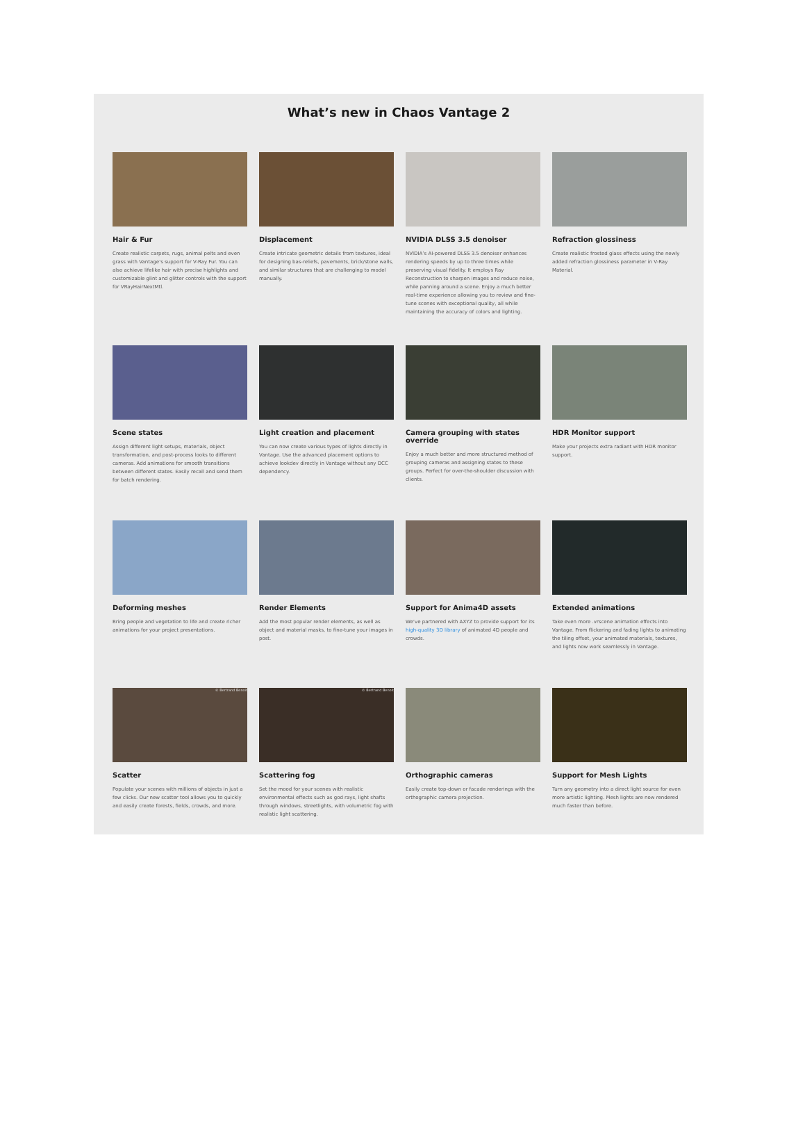What’s new in Chaos Vantage 2
Hair & Fur
Create realistic carpets, rugs, animal pelts and even grass with Vantage’s support for V-Ray Fur. You can also achieve lifelike hair with precise highlights and customizable glint and glitter controls with the support for VRayHairNextMtl.
Displacement
Create intricate geometric details from textures, ideal for designing bas-reliefs, pavements, brick/stone walls, and similar structures that are challenging to model manually.
NVIDIA DLSS 3.5 denoiser
NVIDIA’s AI-powered DLSS 3.5 denoiser enhances rendering speeds by up to three times while preserving visual fidelity. It employs Ray Reconstruction to sharpen images and reduce noise, while panning around a scene. Enjoy a much better real-time experience allowing you to review and fine-tune scenes with exceptional quality, all while maintaining the accuracy of colors and lighting.
Refraction glossiness
Create realistic frosted glass effects using the newly added refraction glossiness parameter in V-Ray Material.
Scene states
Assign different light setups, materials, object transformation, and post-process looks to different cameras. Add animations for smooth transitions between different states. Easily recall and send them for batch rendering.
Light creation and placement
You can now create various types of lights directly in Vantage. Use the advanced placement options to achieve lookdev directly in Vantage without any DCC dependency.
Camera grouping with states override
Enjoy a much better and more structured method of grouping cameras and assigning states to these groups. Perfect for over-the-shoulder discussion with clients.
HDR Monitor support
Make your projects extra radiant with HDR monitor support.
Deforming meshes
Bring people and vegetation to life and create richer animations for your project presentations.
Render Elements
Add the most popular render elements, as well as object and material masks, to fine-tune your images in post.
Support for Anima4D assets
We’ve partnered with AXYZ to provide support for its high-quality 3D library of animated 4D people and crowds.
Extended animations
Take even more .vrscene animation effects into Vantage. From flickering and fading lights to animating the tiling offset, your animated materials, textures, and lights now work seamlessly in Vantage.
© Bertrand Benoit
Scatter
Populate your scenes with millions of objects in just a few clicks. Our new scatter tool allows you to quickly and easily create forests, fields, crowds, and more.
© Bertrand Benoit
Scattering fog
Set the mood for your scenes with realistic environmental effects such as god rays, light shafts through windows, streetlights, with volumetric fog with realistic light scattering.
Orthographic cameras
Easily create top-down or facade renderings with the orthographic camera projection.
Support for Mesh Lights
Turn any geometry into a direct light source for even more artistic lighting. Mesh lights are now rendered much faster than before.